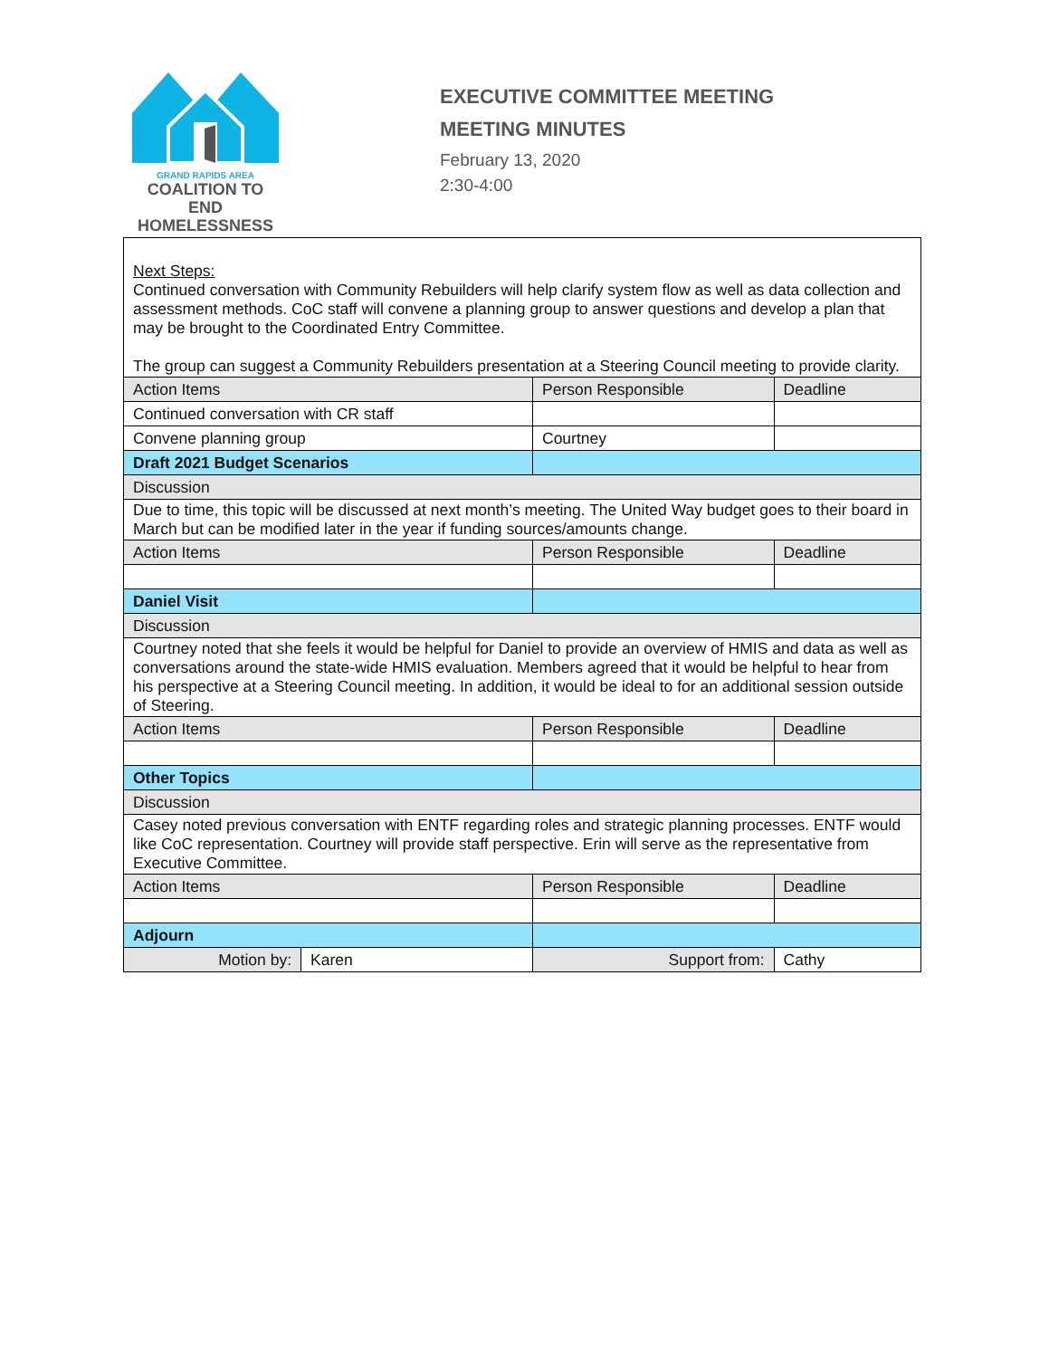GRAND RAPIDS AREA
COALITION TO END
HOMELESSNESS
EXECUTIVE COMMITTEE MEETING
MEETING MINUTES
February 13, 2020
2:30-4:00
| Next Steps: Continued conversation with Community Rebuilders will help clarify system flow as well as data collection and assessment methods. CoC staff will convene a planning group to answer questions and develop a plan that may be brought to the Coordinated Entry Committee. The group can suggest a Community Rebuilders presentation at a Steering Council meeting to provide clarity. | | | | |
| Action Items | | | Person Responsible | Deadline |
| Continued conversation with CR staff | | | | |
| Convene planning group | | | Courtney | |
| Draft 2021 Budget Scenarios | | | | |
| Discussion | | | | |
| Due to time, this topic will be discussed at next month’s meeting. The United Way budget goes to their board in March but can be modified later in the year if funding sources/amounts change. | | | | |
| Action Items | | | Person Responsible | Deadline |
| Daniel Visit | | | | |
| Discussion | | | | |
| Courtney noted that she feels it would be helpful for Daniel to provide an overview of HMIS and data as well as conversations around the state-wide HMIS evaluation. Members agreed that it would be helpful to hear from his perspective at a Steering Council meeting. In addition, it would be ideal to for an additional session outside of Steering. | | | | |
| Action Items | | | Person Responsible | Deadline |
| Other Topics | | | | |
| Discussion | | | | |
| Casey noted previous conversation with ENTF regarding roles and strategic planning processes. ENTF would like CoC representation. Courtney will provide staff perspective. Erin will serve as the representative from Executive Committee. | | | | |
| Action Items | | | Person Responsible | Deadline |
| Adjourn | | | | |
| Motion by: | Karen | Support from: | | Cathy |